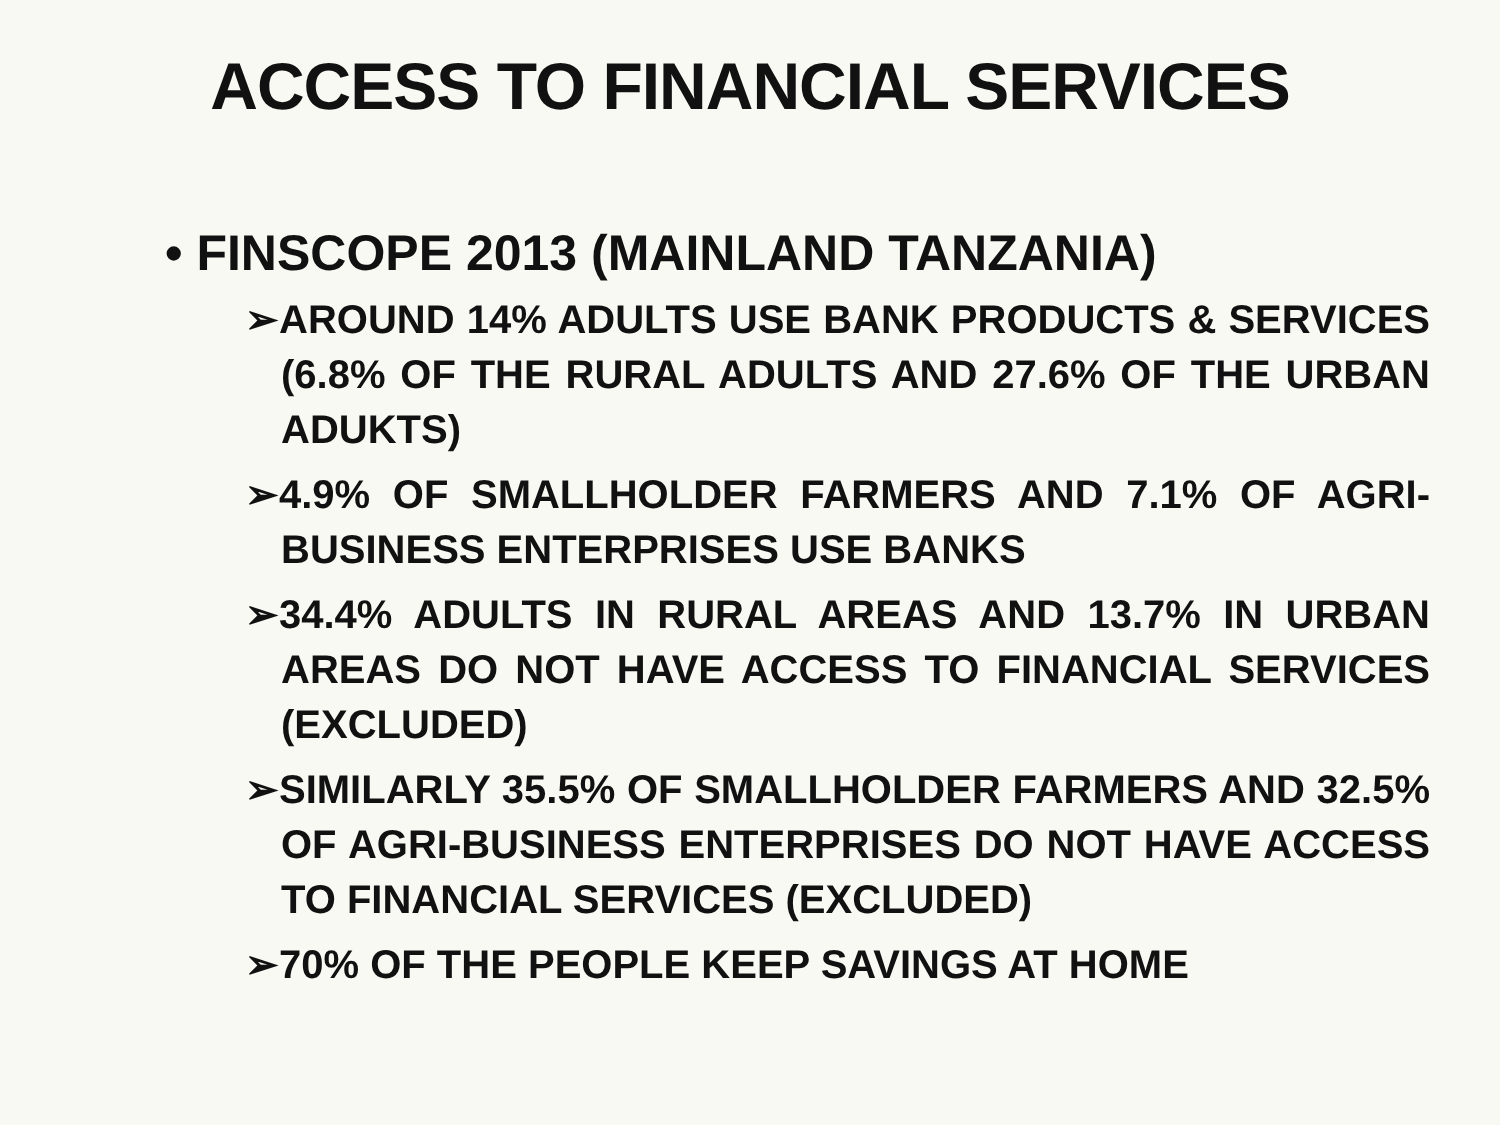ACCESS TO FINANCIAL SERVICES
• FINSCOPE 2013 (MAINLAND TANZANIA)
➢AROUND 14% ADULTS USE BANK PRODUCTS & SERVICES (6.8% OF THE RURAL ADULTS AND 27.6% OF THE URBAN ADUKTS)
➢4.9% OF SMALLHOLDER FARMERS AND 7.1% OF AGRI-BUSINESS ENTERPRISES USE BANKS
➢34.4% ADULTS IN RURAL AREAS AND 13.7% IN URBAN AREAS DO NOT HAVE ACCESS TO FINANCIAL SERVICES (EXCLUDED)
➢SIMILARLY 35.5% OF SMALLHOLDER FARMERS AND 32.5% OF AGRI-BUSINESS ENTERPRISES DO NOT HAVE ACCESS TO FINANCIAL SERVICES (EXCLUDED)
➢70% OF THE PEOPLE KEEP SAVINGS AT HOME